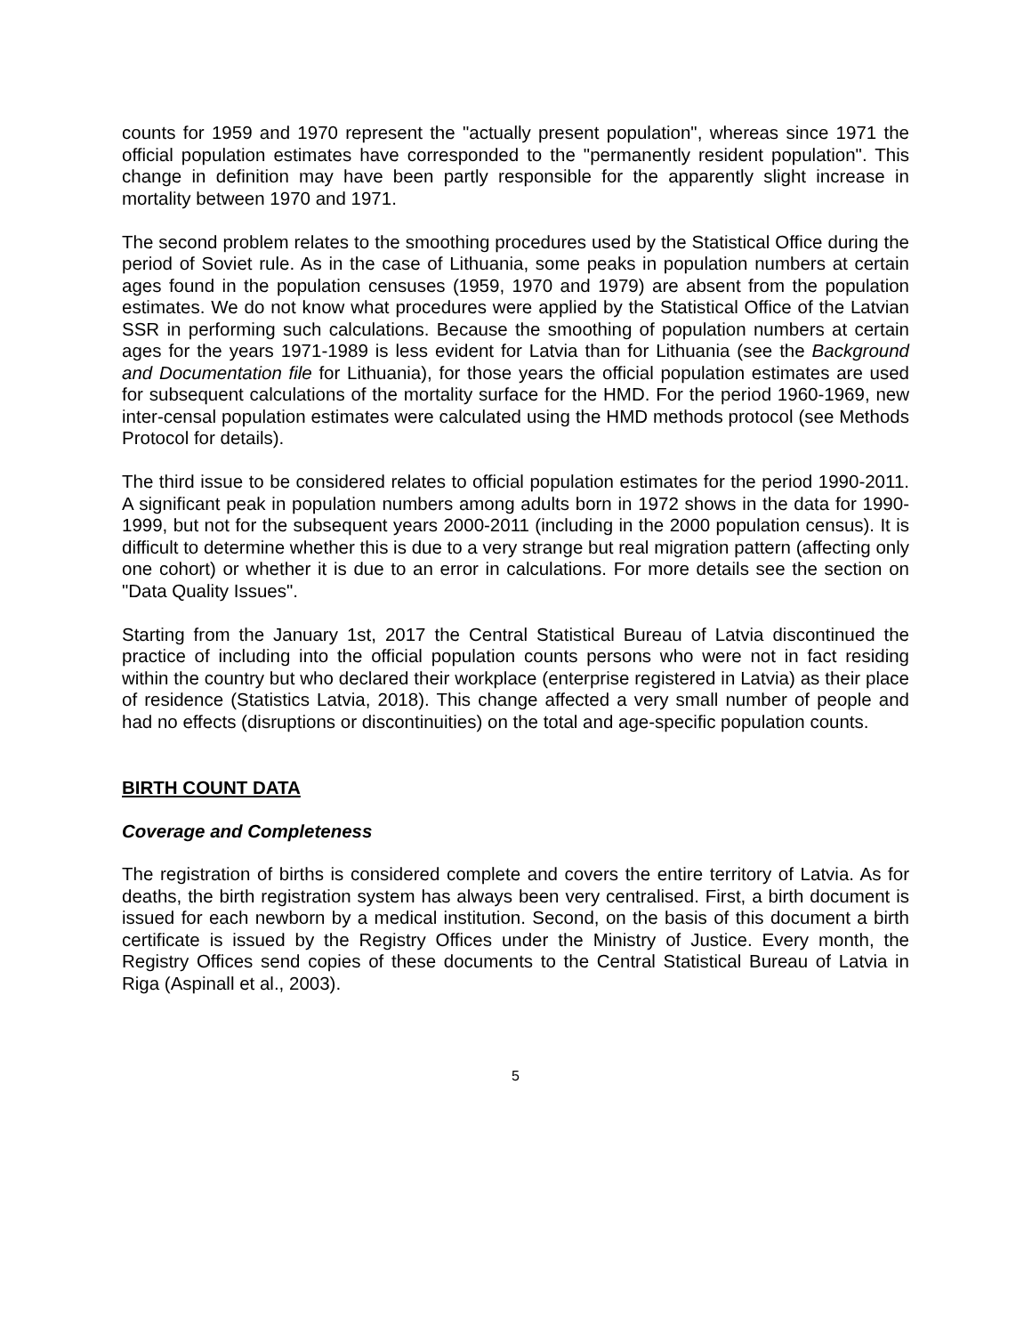counts for 1959 and 1970 represent the "actually present population", whereas since 1971 the official population estimates have corresponded to the "permanently resident population". This change in definition may have been partly responsible for the apparently slight increase in mortality between 1970 and 1971.
The second problem relates to the smoothing procedures used by the Statistical Office during the period of Soviet rule. As in the case of Lithuania, some peaks in population numbers at certain ages found in the population censuses (1959, 1970 and 1979) are absent from the population estimates. We do not know what procedures were applied by the Statistical Office of the Latvian SSR in performing such calculations. Because the smoothing of population numbers at certain ages for the years 1971-1989 is less evident for Latvia than for Lithuania (see the Background and Documentation file for Lithuania), for those years the official population estimates are used for subsequent calculations of the mortality surface for the HMD. For the period 1960-1969, new inter-censal population estimates were calculated using the HMD methods protocol (see Methods Protocol for details).
The third issue to be considered relates to official population estimates for the period 1990-2011. A significant peak in population numbers among adults born in 1972 shows in the data for 1990-1999, but not for the subsequent years 2000-2011 (including in the 2000 population census). It is difficult to determine whether this is due to a very strange but real migration pattern (affecting only one cohort) or whether it is due to an error in calculations. For more details see the section on "Data Quality Issues".
Starting from the January 1st, 2017 the Central Statistical Bureau of Latvia discontinued the practice of including into the official population counts persons who were not in fact residing within the country but who declared their workplace (enterprise registered in Latvia) as their place of residence (Statistics Latvia, 2018). This change affected a very small number of people and had no effects (disruptions or discontinuities) on the total and age-specific population counts.
BIRTH COUNT DATA
Coverage and Completeness
The registration of births is considered complete and covers the entire territory of Latvia. As for deaths, the birth registration system has always been very centralised. First, a birth document is issued for each newborn by a medical institution. Second, on the basis of this document a birth certificate is issued by the Registry Offices under the Ministry of Justice. Every month, the Registry Offices send copies of these documents to the Central Statistical Bureau of Latvia in Riga (Aspinall et al., 2003).
5